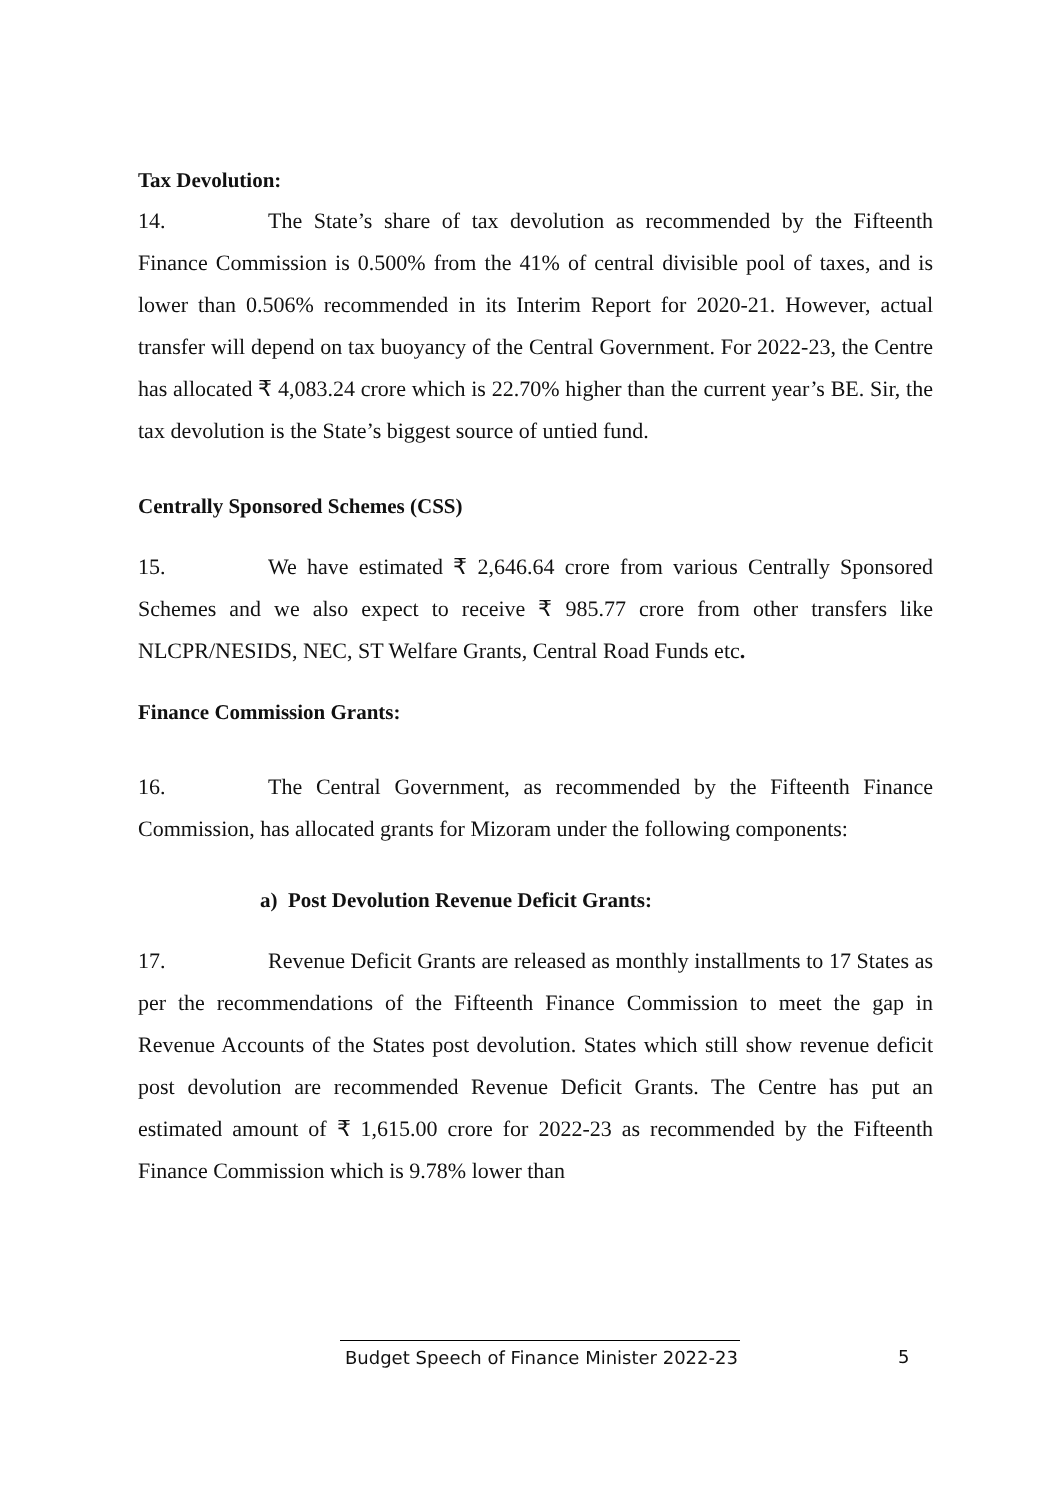Tax Devolution:
14. The State’s share of tax devolution as recommended by the Fifteenth Finance Commission is 0.500% from the 41% of central divisible pool of taxes, and is lower than 0.506% recommended in its Interim Report for 2020-21. However, actual transfer will depend on tax buoyancy of the Central Government. For 2022-23, the Centre has allocated ₹ 4,083.24 crore which is 22.70% higher than the current year’s BE. Sir, the tax devolution is the State’s biggest source of untied fund.
Centrally Sponsored Schemes (CSS)
15. We have estimated ₹ 2,646.64 crore from various Centrally Sponsored Schemes and we also expect to receive ₹ 985.77 crore from other transfers like NLCPR/NESIDS, NEC, ST Welfare Grants, Central Road Funds etc.
Finance Commission Grants:
16. The Central Government, as recommended by the Fifteenth Finance Commission, has allocated grants for Mizoram under the following components:
a) Post Devolution Revenue Deficit Grants:
17. Revenue Deficit Grants are released as monthly installments to 17 States as per the recommendations of the Fifteenth Finance Commission to meet the gap in Revenue Accounts of the States post devolution. States which still show revenue deficit post devolution are recommended Revenue Deficit Grants. The Centre has put an estimated amount of ₹ 1,615.00 crore for 2022-23 as recommended by the Fifteenth Finance Commission which is 9.78% lower than
Budget Speech of Finance Minister 2022-23
5